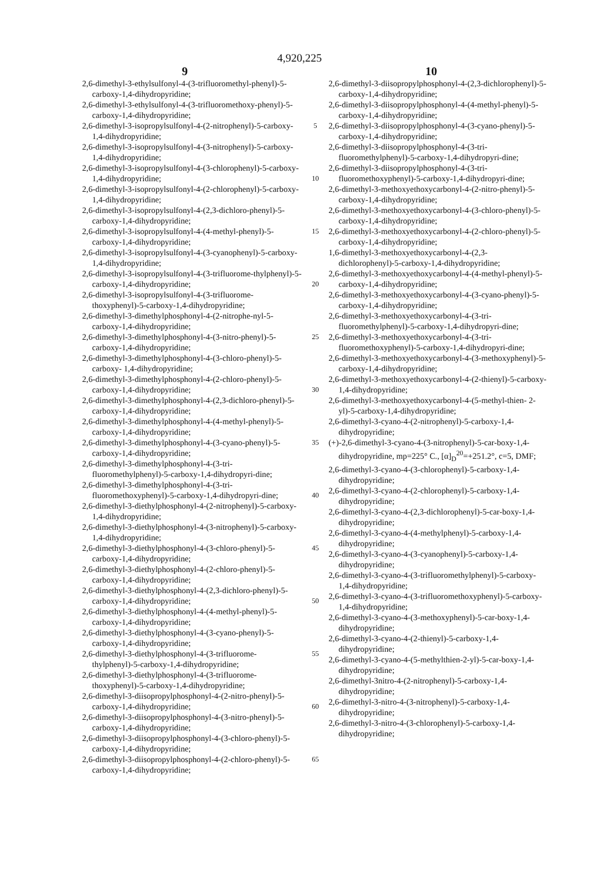4,920,225
9 10
2,6-dimethyl-3-ethylsulfonyl-4-(3-trifluoromethyl-phenyl)-5-carboxy-1,4-dihydropyridine;
2,6-dimethyl-3-ethylsulfonyl-4-(3-trifluoromethoxy-phenyl)-5-carboxy-1,4-dihydropyridine;
2,6-dimethyl-3-isopropylsulfonyl-4-(2-nitrophenyl)-5-carboxy-1,4-dihydropyridine;
2,6-dimethyl-3-isopropylsulfonyl-4-(3-nitrophenyl)-5-carboxy-1,4-dihydropyridine;
2,6-dimethyl-3-isopropylsulfonyl-4-(3-chlorophenyl)-5-carboxy-1,4-dihydropyridine;
2,6-dimethyl-3-isopropylsulfonyl-4-(2-chlorophenyl)-5-carboxy-1,4-dihydropyridine;
2,6-dimethyl-3-isopropylsulfonyl-4-(2,3-dichloro-phenyl)-5-carboxy-1,4-dihydropyridine;
2,6-dimethyl-3-isopropylsulfonyl-4-(4-methyl-phenyl)-5-carboxy-1,4-dihydropyridine;
2,6-dimethyl-3-isopropylsulfonyl-4-(3-cyanophenyl)-5-carboxy-1,4-dihydropyridine;
2,6-dimethyl-3-isopropylsulfonyl-4-(3-trifluorome-thylphenyl)-5-carboxy-1,4-dihydropyridine;
2,6-dimethyl-3-isopropylsulfonyl-4-(3-trifluorome-thoxyphenyl)-5-carboxy-1,4-dihydropyridine;
2,6-dimethyl-3-dimethylphosphonyl-4-(2-nitrophe-nyl-5-carboxy-1,4-dihydropyridine;
2,6-dimethyl-3-dimethylphosphonyl-4-(3-nitro-phenyl)-5-carboxy-1,4-dihydropyridine;
2,6-dimethyl-3-dimethylphosphonyl-4-(3-chloro-phenyl)-5-carboxy- 1,4-dihydropyridine;
2,6-dimethyl-3-dimethylphosphonyl-4-(2-chloro-phenyl)-5-carboxy-1,4-dihydropyridine;
2,6-dimethyl-3-dimethylphosphonyl-4-(2,3-dichloro-phenyl)-5- carboxy-1,4-dihydropyridine;
2,6-dimethyl-3-dimethylphosphonyl-4-(4-methyl-phenyl)-5-carboxy-1,4-dihydropyridine;
2,6-dimethyl-3-dimethylphosphonyl-4-(3-cyano-phenyl)-5-carboxy-1,4-dihydropyridine;
2,6-dimethyl-3-dimethylphosphonyl-4-(3-tri-fluoromethylphenyl)-5-carboxy-1,4-dihydropyri-dine;
2,6-dimethyl-3-dimethylphosphonyl-4-(3-tri-fluoromethoxyphenyl)-5-carboxy-1,4-dihydropyri-dine;
2,6-dimethyl-3-diethylphosphonyl-4-(2-nitrophenyl)-5-carboxy-1,4-dihydropyridine;
2,6-dimethyl-3-diethylphosphonyl-4-(3-nitrophenyl)-5-carboxy-1,4-dihydropyridine;
2,6-dimethyl-3-diethylphosphonyl-4-(3-chloro-phenyl)-5-carboxy-1,4-dihydropyridine;
2,6-dimethyl-3-diethylphosphonyl-4-(2-chloro-phenyl)-5-carboxy-1,4-dihydropyridine;
2,6-dimethyl-3-diethylphosphonyl-4-(2,3-dichloro-phenyl)-5-carboxy-1,4-dihydropyridine;
2,6-dimethyl-3-diethylphosphonyl-4-(4-methyl-phenyl)-5-carboxy-1,4-dihydropyridine;
2,6-dimethyl-3-diethylphosphonyl-4-(3-cyano-phenyl)-5-carboxy-1,4-dihydropyridine;
2,6-dimethyl-3-diethylphosphonyl-4-(3-trifluorome-thylphenyl)-5-carboxy-1,4-dihydropyridine;
2,6-dimethyl-3-diethylphosphonyl-4-(3-trifluorome-thoxyphenyl)-5-carboxy-1,4-dihydropyridine;
2,6-dimethyl-3-diisopropylphosphonyl-4-(2-nitro-phenyl)-5-carboxy-1,4-dihydropyridine;
2,6-dimethyl-3-diisopropylphosphonyl-4-(3-nitro-phenyl)-5-carboxy-1,4-dihydropyridine;
2,6-dimethyl-3-diisopropylphosphonyl-4-(3-chloro-phenyl)-5-carboxy-1,4-dihydropyridine;
2,6-dimethyl-3-diisopropylphosphonyl-4-(2-chloro-phenyl)-5-carboxy-1,4-dihydropyridine;
5
10
15
20
25
30
35
40
45
50
55
60
65
2,6-dimethyl-3-diisopropylphosphonyl-4-(2,3-dichlorophenyl)-5-carboxy-1,4-dihydropyridine;
2,6-dimethyl-3-diisopropylphosphonyl-4-(4-methyl-phenyl)-5-carboxy-1,4-dihydropyridine;
2,6-dimethyl-3-diisopropylphosphonyl-4-(3-cyano-phenyl)-5-carboxy-1,4-dihydropyridine;
2,6-dimethyl-3-diisopropylphosphonyl-4-(3-tri-fluoromethylphenyl)-5-carboxy-1,4-dihydropyri-dine;
2,6-dimethyl-3-diisopropylphosphonyl-4-(3-tri-fluoromethoxyphenyl)-5-carboxy-1,4-dihydropyri-dine;
2,6-dimethyl-3-methoxyethoxycarbonyl-4-(2-nitro-phenyl)-5-carboxy-1,4-dihydropyridine;
2,6-dimethyl-3-methoxyethoxycarbonyl-4-(3-chloro-phenyl)-5-carboxy-1,4-dihydropyridine;
2,6-dimethyl-3-methoxyethoxycarbonyl-4-(2-chloro-phenyl)-5-carboxy-1,4-dihydropyridine;
1,6-dimethyl-3-methoxyethoxycarbonyl-4-(2,3-dichlorophenyl)-5-carboxy-1,4-dihydropyridine;
2,6-dimethyl-3-methoxyethoxycarbonyl-4-(4-methyl-phenyl)-5-carboxy-1,4-dihydropyridine;
2,6-dimethyl-3-methoxyethoxycarbonyl-4-(3-cyano-phenyl)-5-carboxy-1,4-dihydropyridine;
2,6-dimethyl-3-methoxyethoxycarbonyl-4-(3-tri-fluoromethylphenyl)-5-carboxy-1,4-dihydropyri-dine;
2,6-dimethyl-3-methoxyethoxycarbonyl-4-(3-tri-fluoromethoxyphenyl)-5-carboxy-1,4-dihydropyri-dine;
2,6-dimethyl-3-methoxyethoxycarbonyl-4-(3-methoxyphenyl)-5-carboxy-1,4-dihydropyridine;
2,6-dimethyl-3-methoxyethoxycarbonyl-4-(2-thienyl)-5-carboxy-1,4-dihydropyridine;
2,6-dimethyl-3-methoxyethoxycarbonyl-4-(5-methyl-thien- 2-yl)-5-carboxy-1,4-dihydropyridine;
2,6-dimethyl-3-cyano-4-(2-nitrophenyl)-5-carboxy-1,4-dihydropyridine;
(+)-2,6-dimethyl-3-cyano-4-(3-nitrophenyl)-5-car-boxy-1,4-dihydropyridine, mp=225° C., [α]<sub>D</sub><sup>20</sup>=+251.2°, c=5, DMF;
2,6-dimethyl-3-cyano-4-(3-chlorophenyl)-5-carboxy-1,4-dihydropyridine;
2,6-dimethyl-3-cyano-4-(2-chlorophenyl)-5-carboxy-1,4-dihydropyridine;
2,6-dimethyl-3-cyano-4-(2,3-dichlorophenyl)-5-car-boxy-1,4-dihydropyridine;
2,6-dimethyl-3-cyano-4-(4-methylphenyl)-5-carboxy-1,4-dihydropyridine;
2,6-dimethyl-3-cyano-4-(3-cyanophenyl)-5-carboxy-1,4-dihydropyridine;
2,6-dimethyl-3-cyano-4-(3-trifluoromethylphenyl)-5-carboxy-1,4-dihydropyridine;
2,6-dimethyl-3-cyano-4-(3-trifluoromethoxyphenyl)-5-carboxy-1,4-dihydropyridine;
2,6-dimethyl-3-cyano-4-(3-methoxyphenyl)-5-car-boxy-1,4-dihydropyridine;
2,6-dimethyl-3-cyano-4-(2-thienyl)-5-carboxy-1,4-dihydropyridine;
2,6-dimethyl-3-cyano-4-(5-methylthien-2-yl)-5-car-boxy-1,4-dihydropyridine;
2,6-dimethyl-3nitro-4-(2-nitrophenyl)-5-carboxy-1,4-dihydropyridine;
2,6-dimethyl-3-nitro-4-(3-nitrophenyl)-5-carboxy-1,4-dihydropyridine;
2,6-dimethyl-3-nitro-4-(3-chlorophenyl)-5-carboxy-1,4-dihydropyridine;